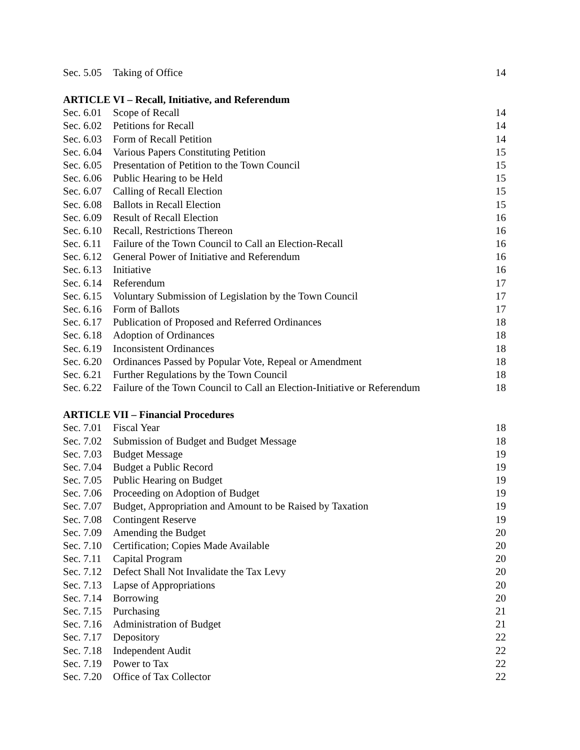| Sec. 5.05 | Taking of Office | 14 |
ARTICLE VI – Recall, Initiative, and Referendum
| Sec. 6.01 | Scope of Recall | 14 |
| Sec. 6.02 | Petitions for Recall | 14 |
| Sec. 6.03 | Form of Recall Petition | 14 |
| Sec. 6.04 | Various Papers Constituting Petition | 15 |
| Sec. 6.05 | Presentation of Petition to the Town Council | 15 |
| Sec. 6.06 | Public Hearing to be Held | 15 |
| Sec. 6.07 | Calling of Recall Election | 15 |
| Sec. 6.08 | Ballots in Recall Election | 15 |
| Sec. 6.09 | Result of Recall Election | 16 |
| Sec. 6.10 | Recall, Restrictions Thereon | 16 |
| Sec. 6.11 | Failure of the Town Council to Call an Election-Recall | 16 |
| Sec. 6.12 | General Power of Initiative and Referendum | 16 |
| Sec. 6.13 | Initiative | 16 |
| Sec. 6.14 | Referendum | 17 |
| Sec. 6.15 | Voluntary Submission of Legislation by the Town Council | 17 |
| Sec. 6.16 | Form of Ballots | 17 |
| Sec. 6.17 | Publication of Proposed and Referred Ordinances | 18 |
| Sec. 6.18 | Adoption of Ordinances | 18 |
| Sec. 6.19 | Inconsistent Ordinances | 18 |
| Sec. 6.20 | Ordinances Passed by Popular Vote, Repeal or Amendment | 18 |
| Sec. 6.21 | Further Regulations by the Town Council | 18 |
| Sec. 6.22 | Failure of the Town Council to Call an Election-Initiative or Referendum | 18 |
ARTICLE VII – Financial Procedures
| Sec. 7.01 | Fiscal Year | 18 |
| Sec. 7.02 | Submission of Budget and Budget Message | 18 |
| Sec. 7.03 | Budget Message | 19 |
| Sec. 7.04 | Budget a Public Record | 19 |
| Sec. 7.05 | Public Hearing on Budget | 19 |
| Sec. 7.06 | Proceeding on Adoption of Budget | 19 |
| Sec. 7.07 | Budget, Appropriation and Amount to be Raised by Taxation | 19 |
| Sec. 7.08 | Contingent Reserve | 19 |
| Sec. 7.09 | Amending the Budget | 20 |
| Sec. 7.10 | Certification; Copies Made Available | 20 |
| Sec. 7.11 | Capital Program | 20 |
| Sec. 7.12 | Defect Shall Not Invalidate the Tax Levy | 20 |
| Sec. 7.13 | Lapse of Appropriations | 20 |
| Sec. 7.14 | Borrowing | 20 |
| Sec. 7.15 | Purchasing | 21 |
| Sec. 7.16 | Administration of Budget | 21 |
| Sec. 7.17 | Depository | 22 |
| Sec. 7.18 | Independent Audit | 22 |
| Sec. 7.19 | Power to Tax | 22 |
| Sec. 7.20 | Office of Tax Collector | 22 |